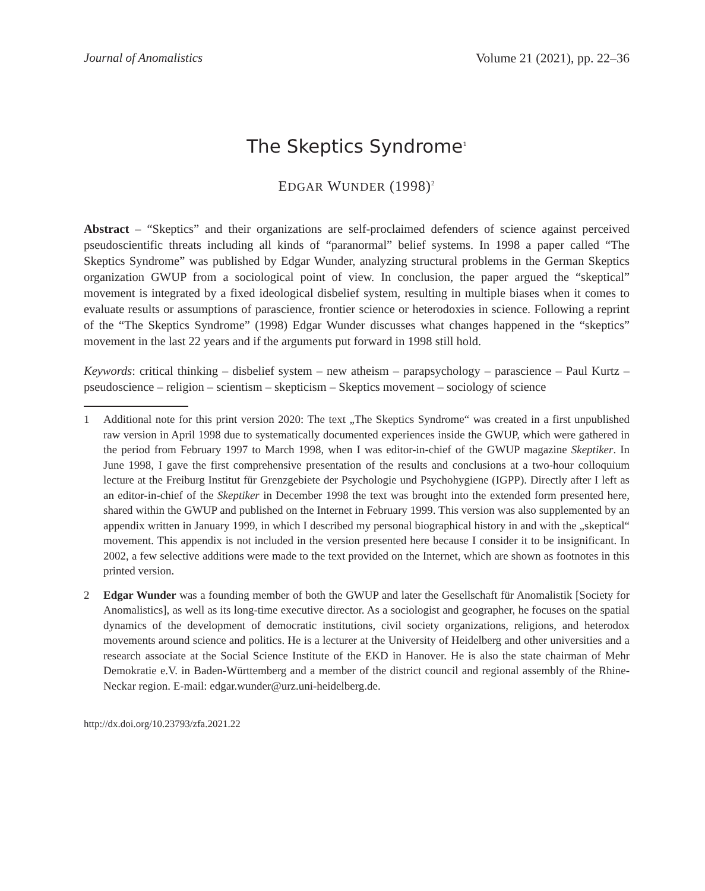Journal of Anomalistics Volume 21 (2021), pp. 22–36
The Skeptics Syndrome<sup>1</sup>
EDGAR WUNDER (1998)<sup>2</sup>
Abstract – “Skeptics” and their organizations are self-proclaimed defenders of science against perceived pseudoscientific threats including all kinds of “paranormal” belief systems. In 1998 a paper called “The Skeptics Syndrome” was published by Edgar Wunder, analyzing structural problems in the German Skeptics organization GWUP from a sociological point of view. In conclusion, the paper argued the “skeptical” movement is integrated by a fixed ideological disbelief system, resulting in multiple biases when it comes to evaluate results or assumptions of parascience, frontier science or heterodoxies in science. Following a reprint of the “The Skeptics Syndrome” (1998) Edgar Wunder discusses what changes happened in the “skeptics” movement in the last 22 years and if the arguments put forward in 1998 still hold.
Keywords: critical thinking – disbelief system – new atheism – parapsychology – parascience – Paul Kurtz –pseudoscience – religion – scientism – skepticism – Skeptics movement – sociology of science
1 Additional note for this print version 2020: The text „The Skeptics Syndrome“ was created in a first unpublished raw version in April 1998 due to systematically documented experiences inside the GWUP, which were gathered in the period from February 1997 to March 1998, when I was editor-in-chief of the GWUP magazine Skeptiker. In June 1998, I gave the first comprehensive presentation of the results and conclusions at a two-hour colloquium lecture at the Freiburg Institut für Grenzgebiete der Psychologie und Psychohygiene (IGPP). Directly after I left as an editor-in-chief of the Skeptiker in December 1998 the text was brought into the extended form presented here, shared within the GWUP and published on the Internet in February 1999. This version was also supplemented by an appendix written in January 1999, in which I described my personal biographical history in and with the „skeptical“ movement. This appendix is not included in the version presented here because I consider it to be insignificant. In 2002, a few selective additions were made to the text provided on the Internet, which are shown as footnotes in this printed version.
2 Edgar Wunder was a founding member of both the GWUP and later the Gesellschaft für Anomalistik [Society for Anomalistics], as well as its long-time executive director. As a sociologist and geographer, he focuses on the spatial dynamics of the development of democratic institutions, civil society organizations, religions, and heterodox movements around science and politics. He is a lecturer at the University of Heidelberg and other universities and a research associate at the Social Science Institute of the EKD in Hanover. He is also the state chairman of Mehr Demokratie e.V. in Baden-Württemberg and a member of the district council and regional assembly of the Rhine-Neckar region. E-mail: edgar.wunder@urz.uni-heidelberg.de.
http://dx.doi.org/10.23793/zfa.2021.22